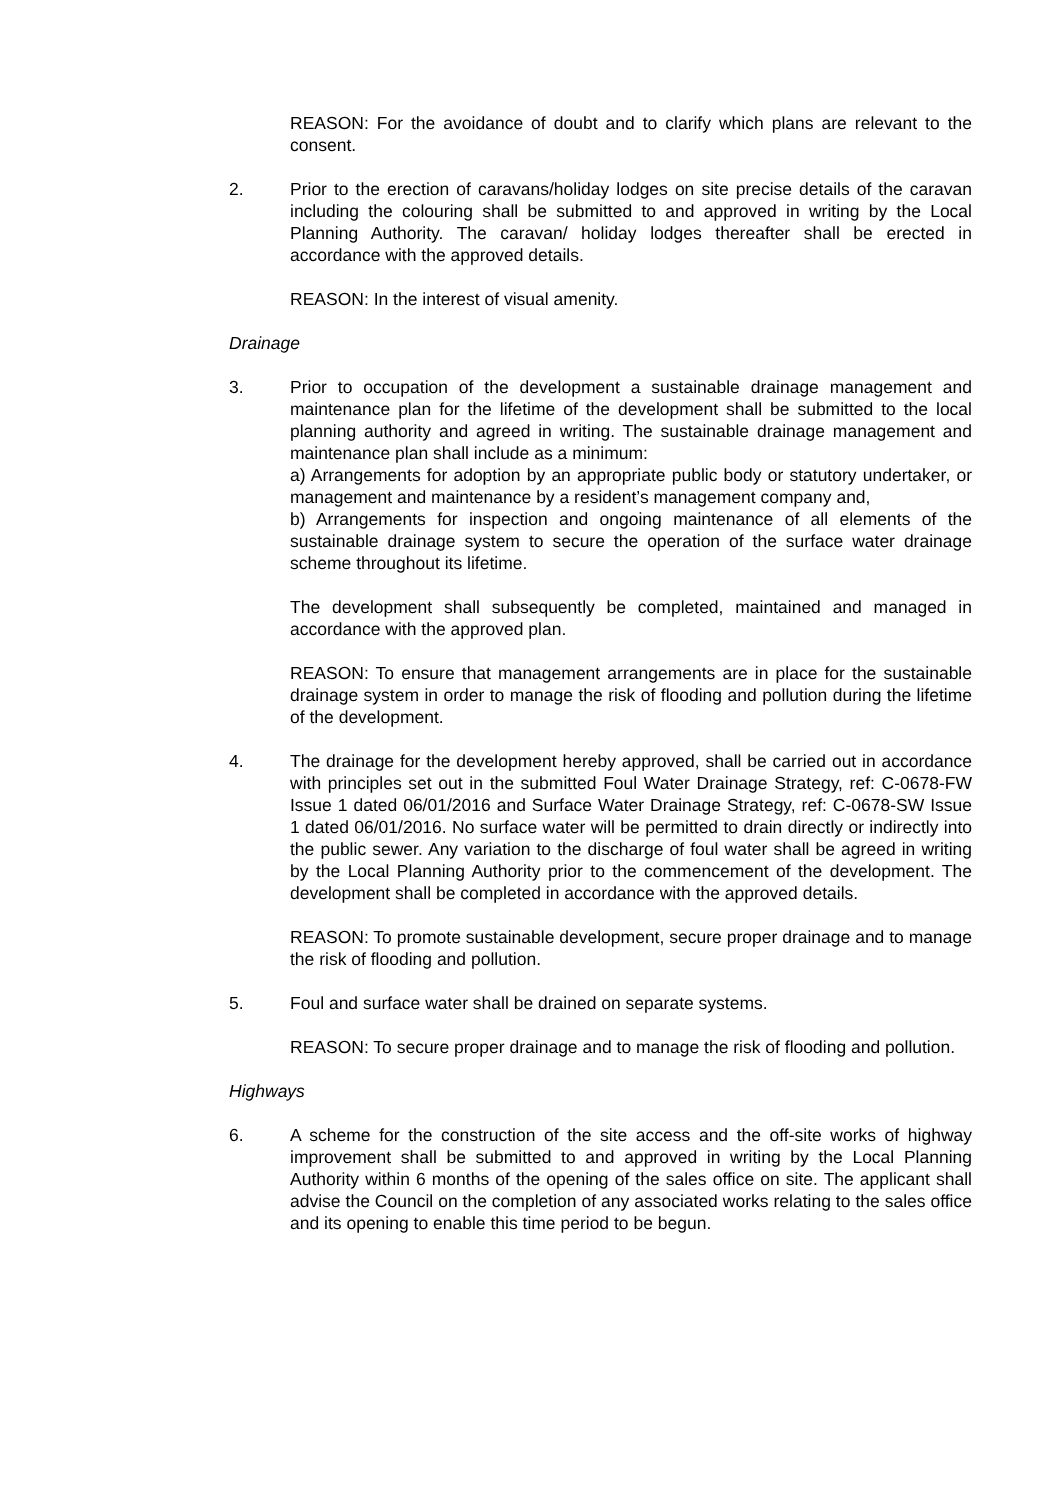REASON: For the avoidance of doubt and to clarify which plans are relevant to the consent.
2. Prior to the erection of caravans/holiday lodges on site precise details of the caravan including the colouring shall be submitted to and approved in writing by the Local Planning Authority. The caravan/ holiday lodges thereafter shall be erected in accordance with the approved details.
REASON: In the interest of visual amenity.
Drainage
3. Prior to occupation of the development a sustainable drainage management and maintenance plan for the lifetime of the development shall be submitted to the local planning authority and agreed in writing. The sustainable drainage management and maintenance plan shall include as a minimum:
a) Arrangements for adoption by an appropriate public body or statutory undertaker, or management and maintenance by a resident’s management company and,
b) Arrangements for inspection and ongoing maintenance of all elements of the sustainable drainage system to secure the operation of the surface water drainage scheme throughout its lifetime.
The development shall subsequently be completed, maintained and managed in accordance with the approved plan.
REASON: To ensure that management arrangements are in place for the sustainable drainage system in order to manage the risk of flooding and pollution during the lifetime of the development.
4. The drainage for the development hereby approved, shall be carried out in accordance with principles set out in the submitted Foul Water Drainage Strategy, ref: C-0678-FW Issue 1 dated 06/01/2016 and Surface Water Drainage Strategy, ref: C-0678-SW Issue 1 dated 06/01/2016. No surface water will be permitted to drain directly or indirectly into the public sewer. Any variation to the discharge of foul water shall be agreed in writing by the Local Planning Authority prior to the commencement of the development. The development shall be completed in accordance with the approved details.
REASON: To promote sustainable development, secure proper drainage and to manage the risk of flooding and pollution.
5. Foul and surface water shall be drained on separate systems.
REASON: To secure proper drainage and to manage the risk of flooding and pollution.
Highways
6. A scheme for the construction of the site access and the off-site works of highway improvement shall be submitted to and approved in writing by the Local Planning Authority within 6 months of the opening of the sales office on site. The applicant shall advise the Council on the completion of any associated works relating to the sales office and its opening to enable this time period to be begun.